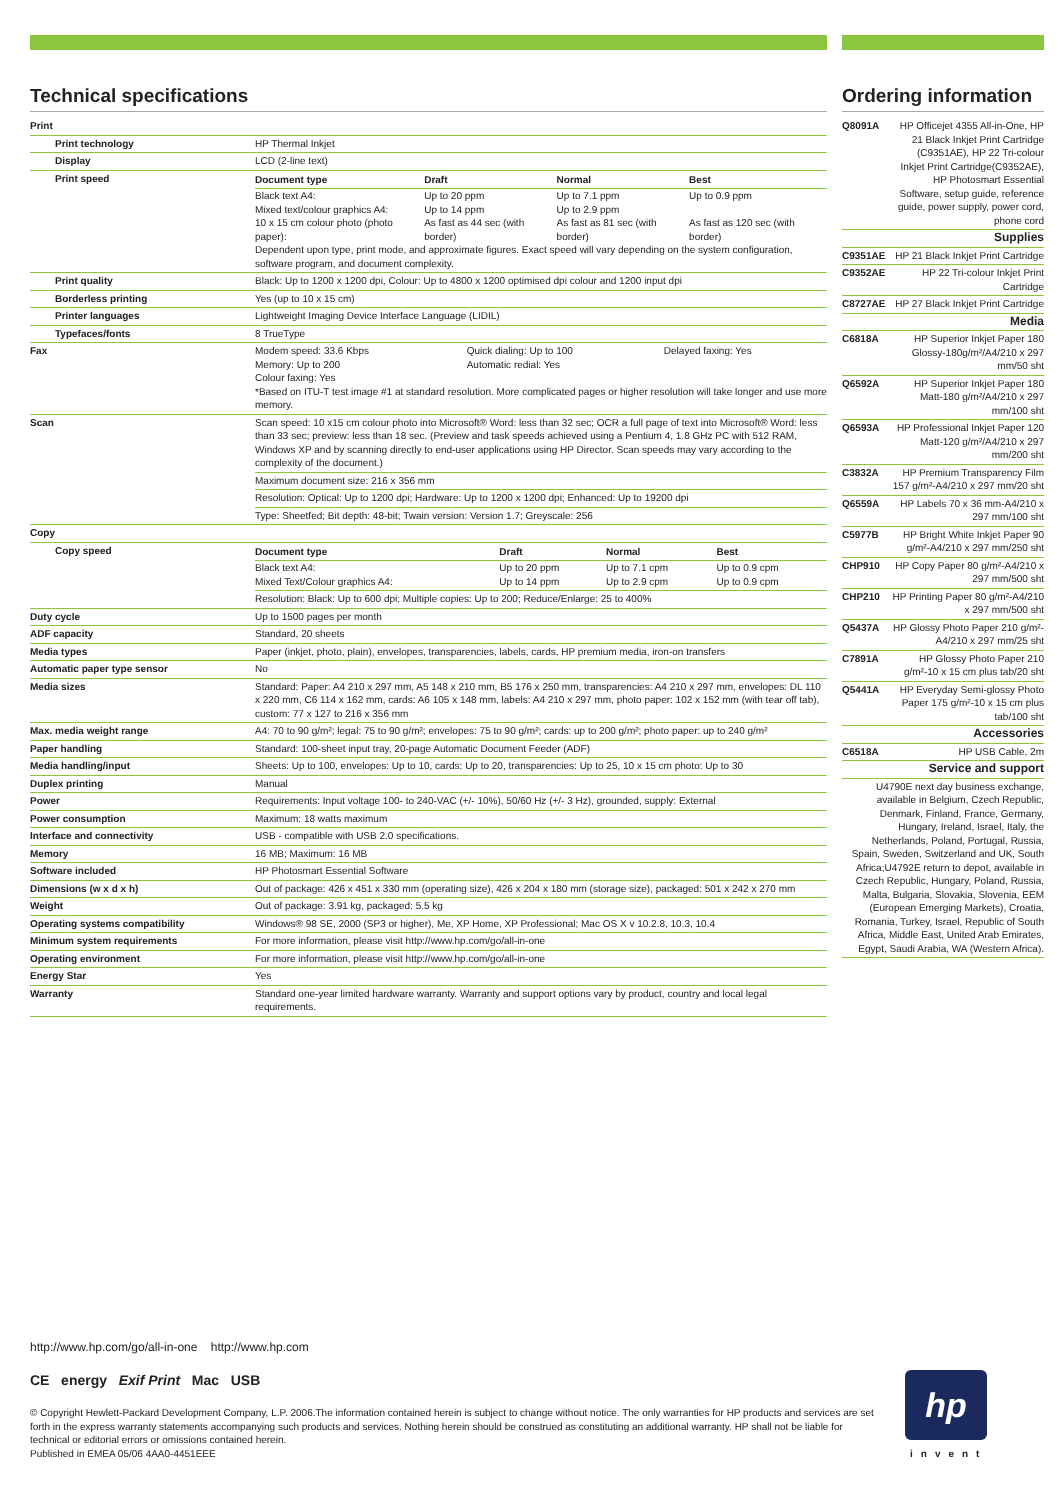Technical specifications
| Print | |
| Print technology | HP Thermal Inkjet |
| Display | LCD (2-line text) |
| Print speed | / Document type / Draft / Normal / Best / / --- / --- / --- / --- / / Black text A4: Mixed text/colour graphics A4: 10 x 15 cm colour photo (photo paper): / Up to 20 ppm Up to 14 ppm As fast as 44 sec (with border) / Up to 7.1 ppm Up to 2.9 ppm As fast as 81 sec (with border) / Up to 0.9 ppm As fast as 120 sec (with border) / Dependent upon type, print mode, and approximate figures. Exact speed will vary depending on the system configuration, software program, and document complexity. |
| Print quality | Black: Up to 1200 x 1200 dpi, Colour: Up to 4800 x 1200 optimised dpi colour and 1200 input dpi |
| Borderless printing | Yes (up to 10 x 15 cm) |
| Printer languages | Lightweight Imaging Device Interface Language (LIDIL) |
| Typefaces/fonts | 8 TrueType |
| Fax | / Modem speed: 33.6 Kbps Memory: Up to 200 Colour faxing: Yes / Quick dialing: Up to 100 Automatic redial: Yes / Delayed faxing: Yes / *Based on ITU-T test image #1 at standard resolution. More complicated pages or higher resolution will take longer and use more memory. |
| Scan | Scan speed: 10 x15 cm colour photo into Microsoft® Word: less than 32 sec; OCR a full page of text into Microsoft® Word: less than 33 sec; preview: less than 18 sec. (Preview and task speeds achieved using a Pentium 4, 1.8 GHz PC with 512 RAM, Windows XP and by scanning directly to end-user applications using HP Director. Scan speeds may vary according to the complexity of the document.) |
| | Maximum document size: 216 x 356 mm |
| | Resolution: Optical: Up to 1200 dpi; Hardware: Up to 1200 x 1200 dpi; Enhanced: Up to 19200 dpi |
| | Type: Sheetfed; Bit depth: 48-bit; Twain version: Version 1.7; Greyscale: 256 |
| Copy | |
| Copy speed | / Document type / Draft / Normal / Best / / --- / --- / --- / --- / / Black text A4: Mixed Text/Colour graphics A4: / Up to 20 ppm Up to 14 ppm / Up to 7.1 cpm Up to 2.9 cpm / Up to 0.9 cpm Up to 0.9 cpm / |
| | Resolution: Black: Up to 600 dpi; Multiple copies: Up to 200; Reduce/Enlarge: 25 to 400% |
| Duty cycle | Up to 1500 pages per month |
| ADF capacity | Standard, 20 sheets |
| Media types | Paper (inkjet, photo, plain), envelopes, transparencies, labels, cards, HP premium media, iron-on transfers |
| Automatic paper type sensor | No |
| Media sizes | Standard: Paper: A4 210 x 297 mm, A5 148 x 210 mm, B5 176 x 250 mm, transparencies: A4 210 x 297 mm, envelopes: DL 110 x 220 mm, C6 114 x 162 mm, cards: A6 105 x 148 mm, labels: A4 210 x 297 mm, photo paper: 102 x 152 mm (with tear off tab), custom: 77 x 127 to 216 x 356 mm |
| Max. media weight range | A4: 70 to 90 g/m²; legal: 75 to 90 g/m²; envelopes: 75 to 90 g/m²; cards: up to 200 g/m²; photo paper: up to 240 g/m² |
| Paper handling | Standard: 100-sheet input tray, 20-page Automatic Document Feeder (ADF) |
| Media handling/input | Sheets: Up to 100, envelopes: Up to 10, cards: Up to 20, transparencies: Up to 25, 10 x 15 cm photo: Up to 30 |
| Duplex printing | Manual |
| Power | Requirements: Input voltage 100- to 240-VAC (+/- 10%), 50/60 Hz (+/- 3 Hz), grounded, supply: External |
| Power consumption | Maximum: 18 watts maximum |
| Interface and connectivity | USB - compatible with USB 2.0 specifications. |
| Memory | 16 MB; Maximum: 16 MB |
| Software included | HP Photosmart Essential Software |
| Dimensions (w x d x h) | Out of package: 426 x 451 x 330 mm (operating size), 426 x 204 x 180 mm (storage size), packaged: 501 x 242 x 270 mm |
| Weight | Out of package: 3.91 kg, packaged: 5.5 kg |
| Operating systems compatibility | Windows® 98 SE, 2000 (SP3 or higher), Me, XP Home, XP Professional; Mac OS X v 10.2.8, 10.3, 10.4 |
| Minimum system requirements | For more information, please visit http://www.hp.com/go/all-in-one |
| Operating environment | For more information, please visit http://www.hp.com/go/all-in-one |
| Energy Star | Yes |
| Warranty | Standard one-year limited hardware warranty. Warranty and support options vary by product, country and local legal requirements. |
Ordering information
| Q8091A | HP Officejet 4355 All-in-One, HP 21 Black Inkjet Print Cartridge (C9351AE), HP 22 Tri-colour Inkjet Print Cartridge(C9352AE), HP Photosmart Essential Software, setup guide, reference guide, power supply, power cord, phone cord |
| Supplies | |
| C9351AE | HP 21 Black Inkjet Print Cartridge |
| C9352AE | HP 22 Tri-colour Inkjet Print Cartridge |
| C8727AE | HP 27 Black Inkjet Print Cartridge |
| Media | |
| C6818A | HP Superior Inkjet Paper 180 Glossy-180g/m²/A4/210 x 297 mm/50 sht |
| Q6592A | HP Superior Inkjet Paper 180 Matt-180 g/m²/A4/210 x 297 mm/100 sht |
| Q6593A | HP Professional Inkjet Paper 120 Matt-120 g/m²/A4/210 x 297 mm/200 sht |
| C3832A | HP Premium Transparency Film 157 g/m²-A4/210 x 297 mm/20 sht |
| Q6559A | HP Labels 70 x 36 mm-A4/210 x 297 mm/100 sht |
| C5977B | HP Bright White Inkjet Paper 90 g/m²-A4/210 x 297 mm/250 sht |
| CHP910 | HP Copy Paper 80 g/m²-A4/210 x 297 mm/500 sht |
| CHP210 | HP Printing Paper 80 g/m²-A4/210 x 297 mm/500 sht |
| Q5437A | HP Glossy Photo Paper 210 g/m²-A4/210 x 297 mm/25 sht |
| C7891A | HP Glossy Photo Paper 210 g/m²-10 x 15 cm plus tab/20 sht |
| Q5441A | HP Everyday Semi-glossy Photo Paper 175 g/m²-10 x 15 cm plus tab/100 sht |
| Accessories | |
| C6518A | HP USB Cable, 2m |
| Service and support | |
| U4790E next day business exchange, available in Belgium, Czech Republic, Denmark, Finland, France, Germany, Hungary, Ireland, Israel, Italy, the Netherlands, Poland, Portugal, Russia, Spain, Sweden, Switzerland and UK, South Africa;U4792E return to depot, available in Czech Republic, Hungary, Poland, Russia, Malta, Bulgaria, Slovakia, Slovenia, EEM (European Emerging Markets), Croatia, Romania, Turkey, Israel, Republic of South Africa, Middle East, United Arab Emirates, Egypt, Saudi Arabia, WA (Western Africa). | |
http://www.hp.com/go/all-in-one http://www.hp.com
CE energy Exif Print Mac USB
© Copyright Hewlett-Packard Development Company, L.P. 2006.The information contained herein is subject to change without notice. The only warranties for HP products and services are set forth in the express warranty statements accompanying such products and services. Nothing herein should be construed as constituting an additional warranty. HP shall not be liable for technical or editorial errors or omissions contained herein.
Published in EMEA 05/06 4AA0-4451EEE
hp
invent